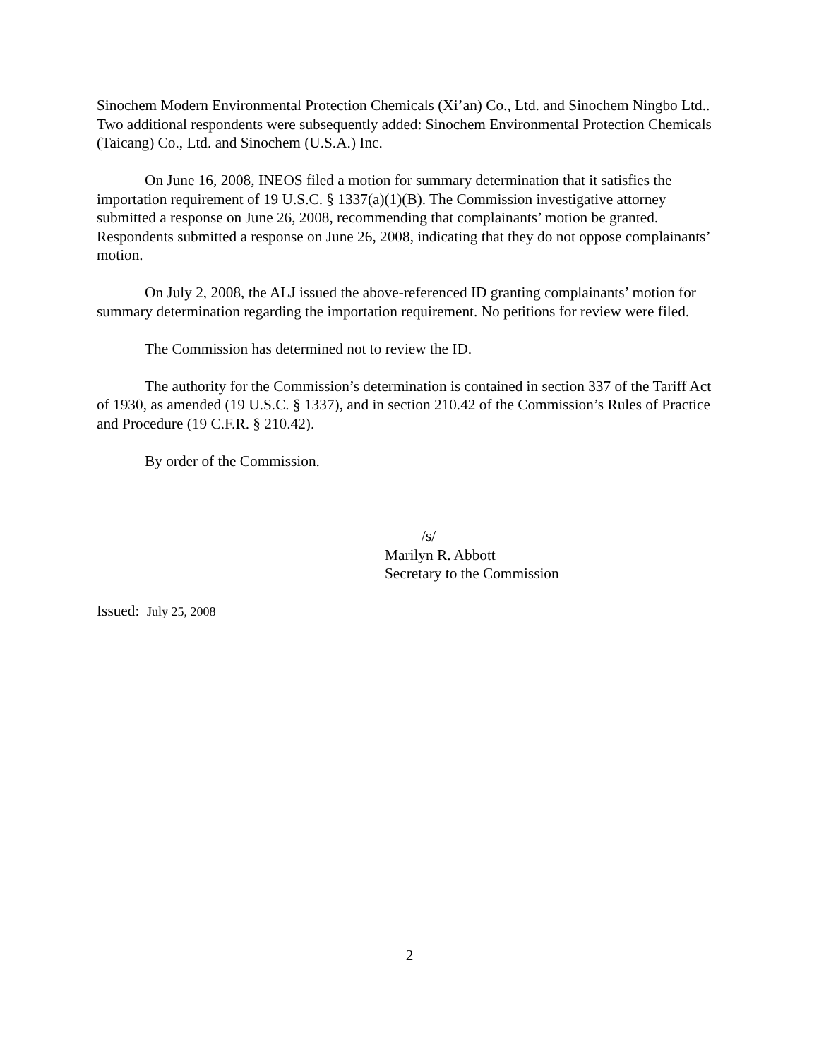Sinochem Modern Environmental Protection Chemicals (Xi’an) Co., Ltd. and Sinochem Ningbo Ltd.. Two additional respondents were subsequently added: Sinochem Environmental Protection Chemicals (Taicang) Co., Ltd. and Sinochem (U.S.A.) Inc.
On June 16, 2008, INEOS filed a motion for summary determination that it satisfies the importation requirement of 19 U.S.C. § 1337(a)(1)(B). The Commission investigative attorney submitted a response on June 26, 2008, recommending that complainants’ motion be granted. Respondents submitted a response on June 26, 2008, indicating that they do not oppose complainants’ motion.
On July 2, 2008, the ALJ issued the above-referenced ID granting complainants’ motion for summary determination regarding the importation requirement. No petitions for review were filed.
The Commission has determined not to review the ID.
The authority for the Commission’s determination is contained in section 337 of the Tariff Act of 1930, as amended (19 U.S.C. § 1337), and in section 210.42 of the Commission’s Rules of Practice and Procedure (19 C.F.R. § 210.42).
By order of the Commission.
/s/
Marilyn R. Abbott
Secretary to the Commission
Issued: July 25, 2008
2